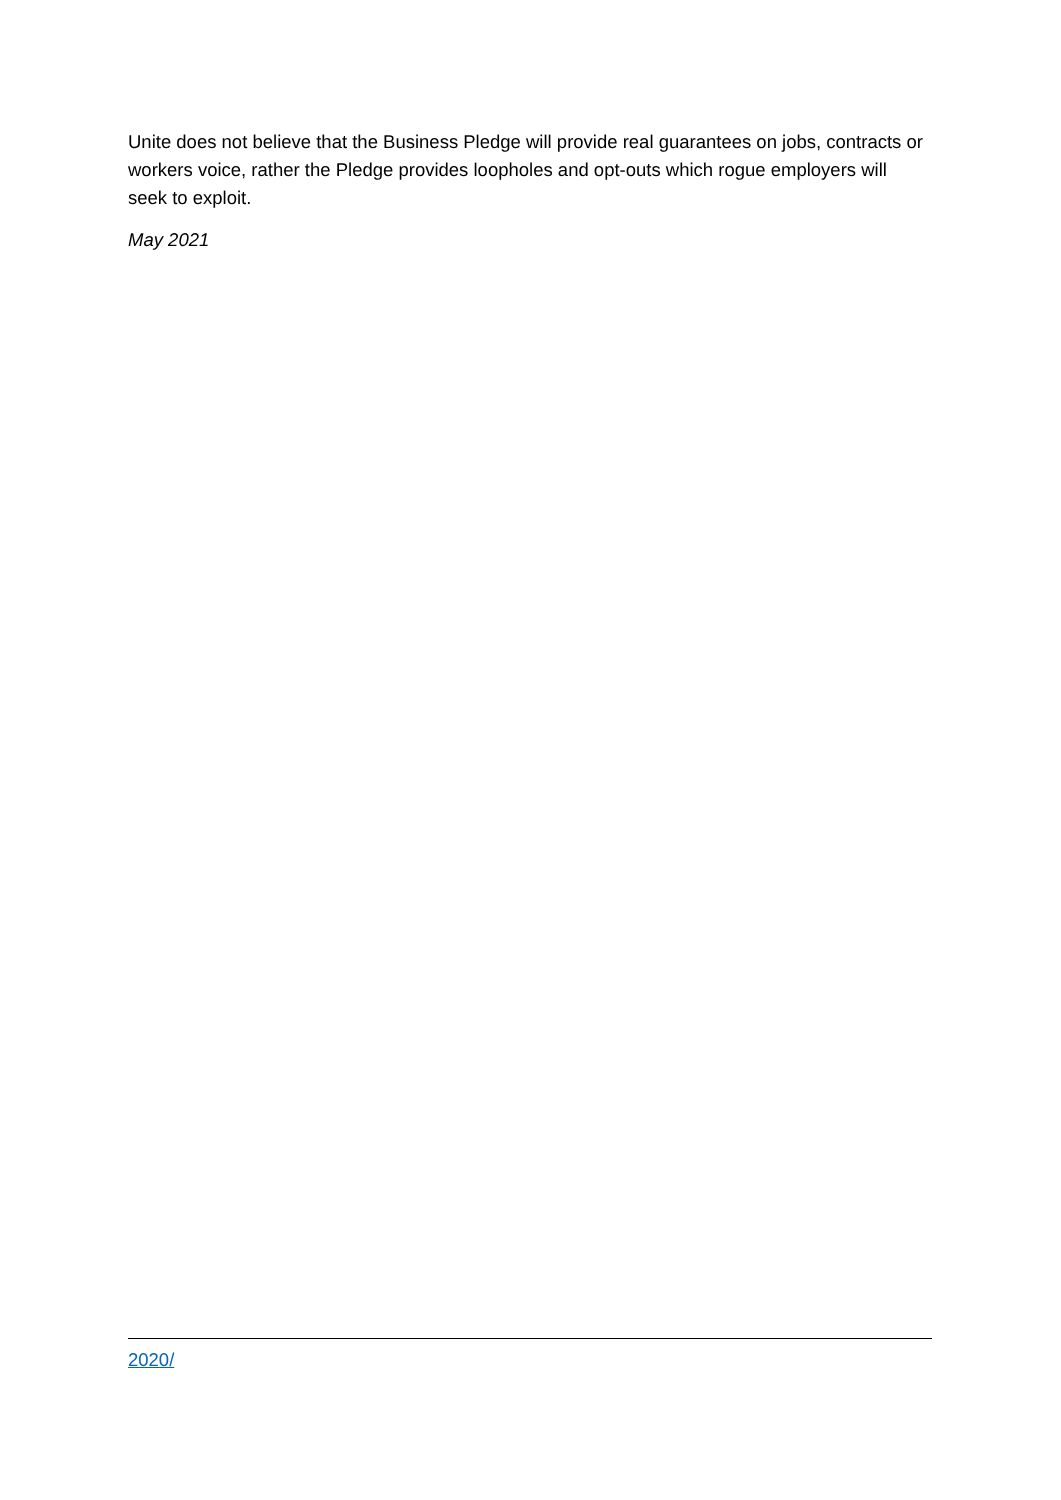Unite does not believe that the Business Pledge will provide real guarantees on jobs, contracts or workers voice, rather the Pledge provides loopholes and opt-outs which rogue employers will seek to exploit.
May 2021
2020/